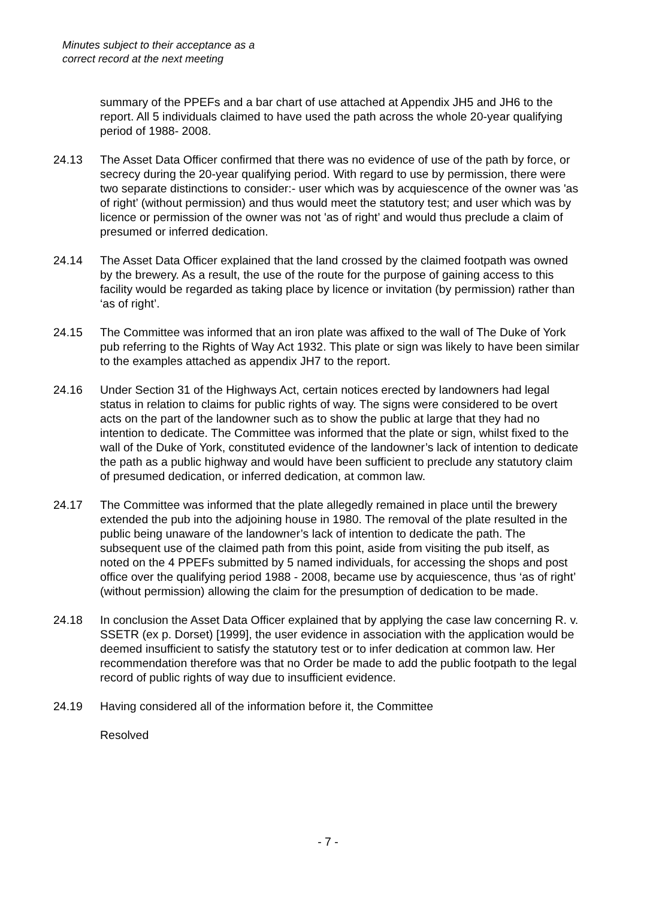Minutes subject to their acceptance as a
correct record at the next meeting
summary of the PPEFs and a bar chart of use attached at Appendix JH5 and JH6 to the report. All 5 individuals claimed to have used the path across the whole 20-year qualifying period of 1988- 2008.
24.13 The Asset Data Officer confirmed that there was no evidence of use of the path by force, or secrecy during the 20-year qualifying period. With regard to use by permission, there were two separate distinctions to consider:- user which was by acquiescence of the owner was 'as of right’ (without permission) and thus would meet the statutory test; and user which was by licence or permission of the owner was not 'as of right’ and would thus preclude a claim of presumed or inferred dedication.
24.14 The Asset Data Officer explained that the land crossed by the claimed footpath was owned by the brewery. As a result, the use of the route for the purpose of gaining access to this facility would be regarded as taking place by licence or invitation (by permission) rather than ‘as of right’.
24.15 The Committee was informed that an iron plate was affixed to the wall of The Duke of York pub referring to the Rights of Way Act 1932. This plate or sign was likely to have been similar to the examples attached as appendix JH7 to the report.
24.16 Under Section 31 of the Highways Act, certain notices erected by landowners had legal status in relation to claims for public rights of way. The signs were considered to be overt acts on the part of the landowner such as to show the public at large that they had no intention to dedicate. The Committee was informed that the plate or sign, whilst fixed to the wall of the Duke of York, constituted evidence of the landowner’s lack of intention to dedicate the path as a public highway and would have been sufficient to preclude any statutory claim of presumed dedication, or inferred dedication, at common law.
24.17 The Committee was informed that the plate allegedly remained in place until the brewery extended the pub into the adjoining house in 1980. The removal of the plate resulted in the public being unaware of the landowner’s lack of intention to dedicate the path. The subsequent use of the claimed path from this point, aside from visiting the pub itself, as noted on the 4 PPEFs submitted by 5 named individuals, for accessing the shops and post office over the qualifying period 1988 - 2008, became use by acquiescence, thus ‘as of right’ (without permission) allowing the claim for the presumption of dedication to be made.
24.18 In conclusion the Asset Data Officer explained that by applying the case law concerning R. v. SSETR (ex p. Dorset) [1999], the user evidence in association with the application would be deemed insufficient to satisfy the statutory test or to infer dedication at common law. Her recommendation therefore was that no Order be made to add the public footpath to the legal record of public rights of way due to insufficient evidence.
24.19 Having considered all of the information before it, the Committee
Resolved
- 7 -